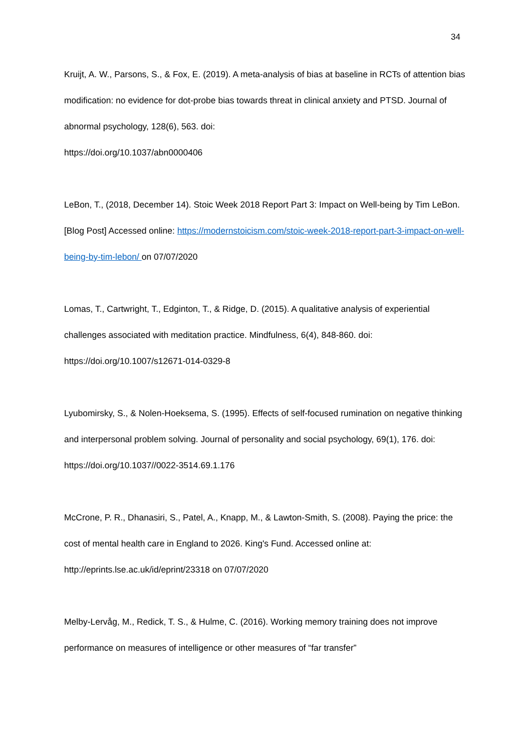34
Kruijt, A. W., Parsons, S., & Fox, E. (2019). A meta-analysis of bias at baseline in RCTs of attention bias modification: no evidence for dot-probe bias towards threat in clinical anxiety and PTSD. Journal of abnormal psychology, 128(6), 563. doi:
https://doi.org/10.1037/abn0000406
LeBon, T., (2018, December 14). Stoic Week 2018 Report Part 3: Impact on Well-being by Tim LeBon. [Blog Post] Accessed online: https://modernstoicism.com/stoic-week-2018-report-part-3-impact-on-well-being-by-tim-lebon/ on 07/07/2020
Lomas, T., Cartwright, T., Edginton, T., & Ridge, D. (2015). A qualitative analysis of experiential challenges associated with meditation practice. Mindfulness, 6(4), 848-860. doi: https://doi.org/10.1007/s12671-014-0329-8
Lyubomirsky, S., & Nolen-Hoeksema, S. (1995). Effects of self-focused rumination on negative thinking and interpersonal problem solving. Journal of personality and social psychology, 69(1), 176. doi: https://doi.org/10.1037//0022-3514.69.1.176
McCrone, P. R., Dhanasiri, S., Patel, A., Knapp, M., & Lawton-Smith, S. (2008). Paying the price: the cost of mental health care in England to 2026. King's Fund. Accessed online at: http://eprints.lse.ac.uk/id/eprint/23318 on 07/07/2020
Melby-Lervåg, M., Redick, T. S., & Hulme, C. (2016). Working memory training does not improve performance on measures of intelligence or other measures of “far transfer”